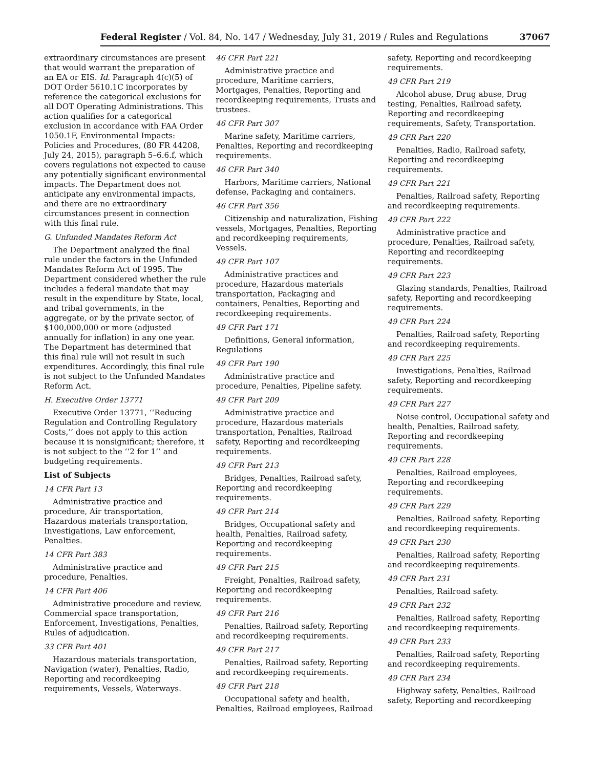Federal Register / Vol. 84, No. 147 / Wednesday, July 31, 2019 / Rules and Regulations 37067
extraordinary circumstances are present that would warrant the preparation of an EA or EIS. Id. Paragraph 4(c)(5) of DOT Order 5610.1C incorporates by reference the categorical exclusions for all DOT Operating Administrations. This action qualifies for a categorical exclusion in accordance with FAA Order 1050.1F, Environmental Impacts: Policies and Procedures, (80 FR 44208, July 24, 2015), paragraph 5–6.6.f, which covers regulations not expected to cause any potentially significant environmental impacts. The Department does not anticipate any environmental impacts, and there are no extraordinary circumstances present in connection with this final rule.
G. Unfunded Mandates Reform Act
The Department analyzed the final rule under the factors in the Unfunded Mandates Reform Act of 1995. The Department considered whether the rule includes a federal mandate that may result in the expenditure by State, local, and tribal governments, in the aggregate, or by the private sector, of $100,000,000 or more (adjusted annually for inflation) in any one year. The Department has determined that this final rule will not result in such expenditures. Accordingly, this final rule is not subject to the Unfunded Mandates Reform Act.
H. Executive Order 13771
Executive Order 13771, ‘‘Reducing Regulation and Controlling Regulatory Costs,’’ does not apply to this action because it is nonsignificant; therefore, it is not subject to the ‘‘2 for 1’’ and budgeting requirements.
List of Subjects
14 CFR Part 13
Administrative practice and procedure, Air transportation, Hazardous materials transportation, Investigations, Law enforcement, Penalties.
14 CFR Part 383
Administrative practice and procedure, Penalties.
14 CFR Part 406
Administrative procedure and review, Commercial space transportation, Enforcement, Investigations, Penalties, Rules of adjudication.
33 CFR Part 401
Hazardous materials transportation, Navigation (water), Penalties, Radio, Reporting and recordkeeping requirements, Vessels, Waterways.
46 CFR Part 221
Administrative practice and procedure, Maritime carriers, Mortgages, Penalties, Reporting and recordkeeping requirements, Trusts and trustees.
46 CFR Part 307
Marine safety, Maritime carriers, Penalties, Reporting and recordkeeping requirements.
46 CFR Part 340
Harbors, Maritime carriers, National defense, Packaging and containers.
46 CFR Part 356
Citizenship and naturalization, Fishing vessels, Mortgages, Penalties, Reporting and recordkeeping requirements, Vessels.
49 CFR Part 107
Administrative practices and procedure, Hazardous materials transportation, Packaging and containers, Penalties, Reporting and recordkeeping requirements.
49 CFR Part 171
Definitions, General information, Regulations
49 CFR Part 190
Administrative practice and procedure, Penalties, Pipeline safety.
49 CFR Part 209
Administrative practice and procedure, Hazardous materials transportation, Penalties, Railroad safety, Reporting and recordkeeping requirements.
49 CFR Part 213
Bridges, Penalties, Railroad safety, Reporting and recordkeeping requirements.
49 CFR Part 214
Bridges, Occupational safety and health, Penalties, Railroad safety, Reporting and recordkeeping requirements.
49 CFR Part 215
Freight, Penalties, Railroad safety, Reporting and recordkeeping requirements.
49 CFR Part 216
Penalties, Railroad safety, Reporting and recordkeeping requirements.
49 CFR Part 217
Penalties, Railroad safety, Reporting and recordkeeping requirements.
49 CFR Part 218
Occupational safety and health, Penalties, Railroad employees, Railroad
safety, Reporting and recordkeeping requirements.
49 CFR Part 219
Alcohol abuse, Drug abuse, Drug testing, Penalties, Railroad safety, Reporting and recordkeeping requirements, Safety, Transportation.
49 CFR Part 220
Penalties, Radio, Railroad safety, Reporting and recordkeeping requirements.
49 CFR Part 221
Penalties, Railroad safety, Reporting and recordkeeping requirements.
49 CFR Part 222
Administrative practice and procedure, Penalties, Railroad safety, Reporting and recordkeeping requirements.
49 CFR Part 223
Glazing standards, Penalties, Railroad safety, Reporting and recordkeeping requirements.
49 CFR Part 224
Penalties, Railroad safety, Reporting and recordkeeping requirements.
49 CFR Part 225
Investigations, Penalties, Railroad safety, Reporting and recordkeeping requirements.
49 CFR Part 227
Noise control, Occupational safety and health, Penalties, Railroad safety, Reporting and recordkeeping requirements.
49 CFR Part 228
Penalties, Railroad employees, Reporting and recordkeeping requirements.
49 CFR Part 229
Penalties, Railroad safety, Reporting and recordkeeping requirements.
49 CFR Part 230
Penalties, Railroad safety, Reporting and recordkeeping requirements.
49 CFR Part 231
Penalties, Railroad safety.
49 CFR Part 232
Penalties, Railroad safety, Reporting and recordkeeping requirements.
49 CFR Part 233
Penalties, Railroad safety, Reporting and recordkeeping requirements.
49 CFR Part 234
Highway safety, Penalties, Railroad safety, Reporting and recordkeeping